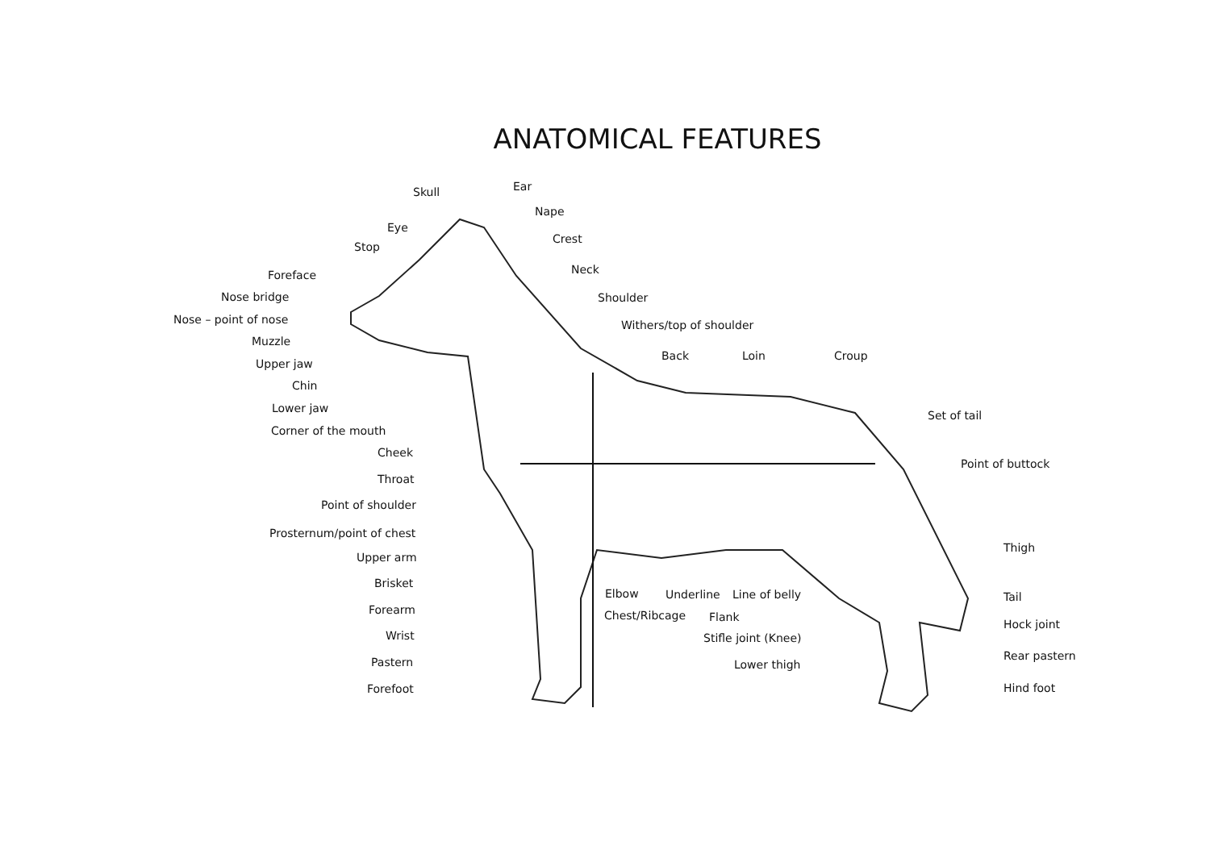ANATOMICAL FEATURES
Skull Ear
Eye
Nape
Stop
Crest
Foreface Neck
Nose bridge Shoulder
Nose – point of nose Withers/top of shoulder
Muzzle
Upper jaw
Back Loin Croup
Chin
Lower jaw
Set of tail
Corner of the mouth
Cheek
Point of buttock
Throat
Point of shoulder
Prosternum/point of chest
Thigh
Upper arm
Brisket
Elbow Underline Line of belly Tail
Forearm Chest/Ribcage Flank
Hock joint
Wrist Stifle joint (Knee)
Rear pastern
Pastern Lower thigh
Forefoot Hind foot